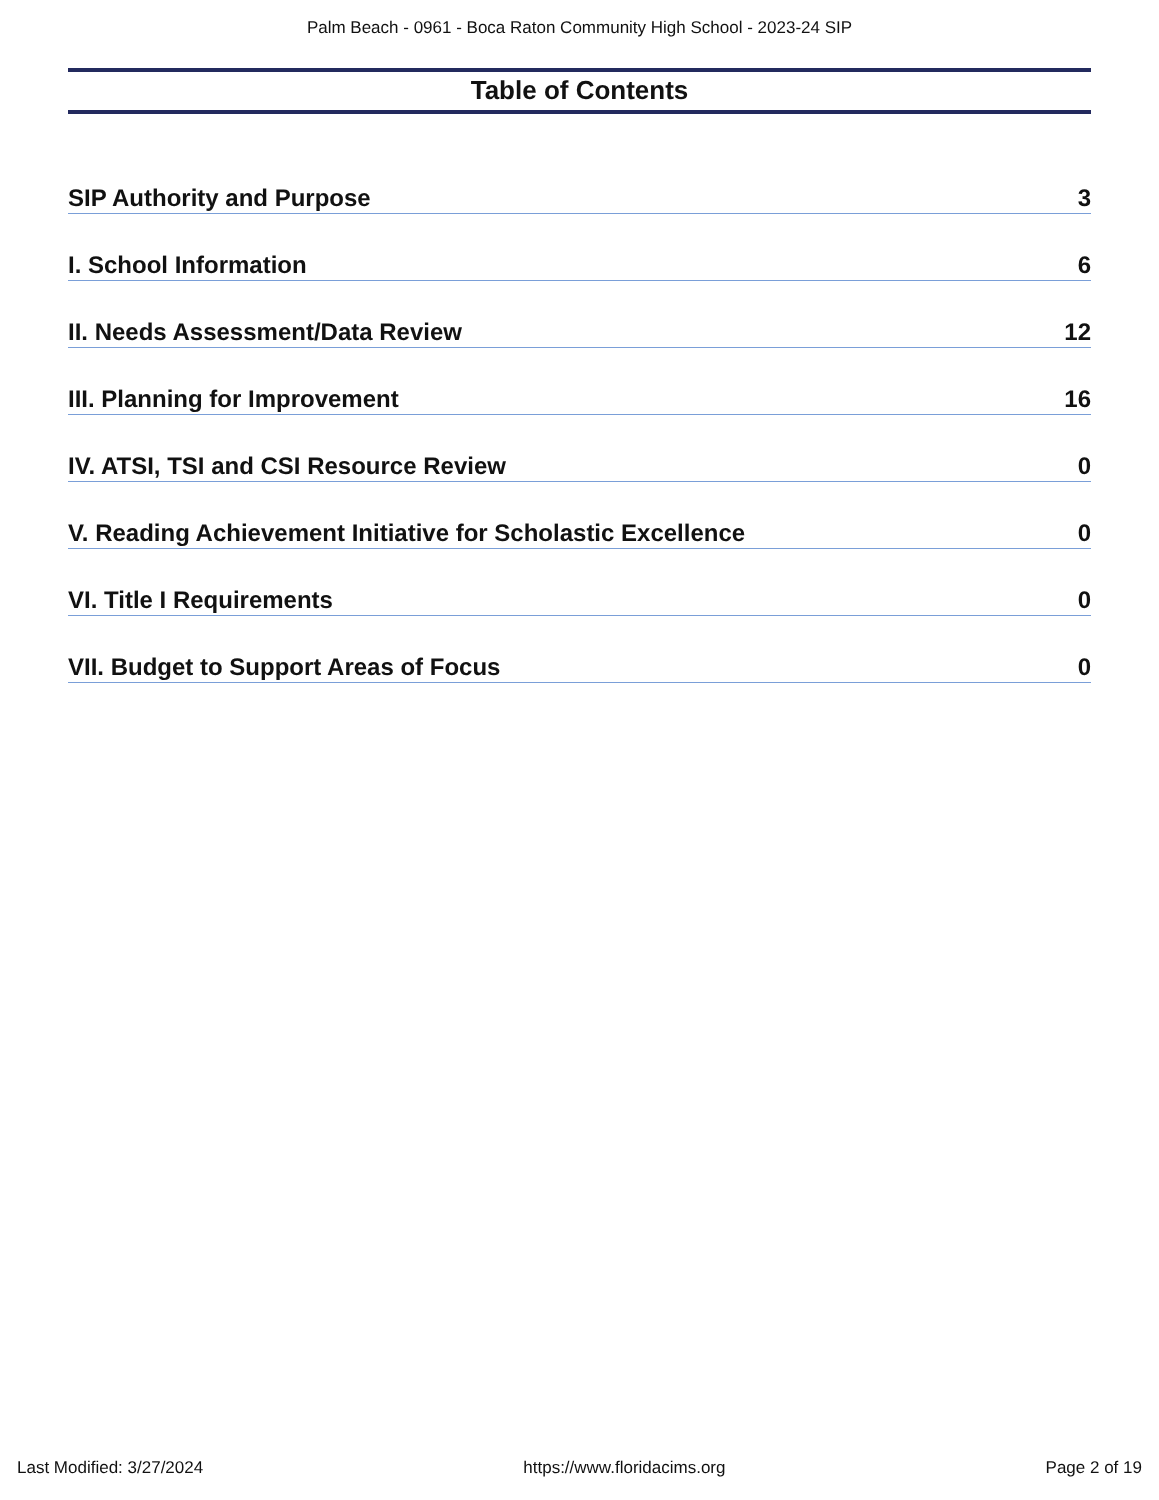Palm Beach - 0961 - Boca Raton Community High School - 2023-24 SIP
Table of Contents
SIP Authority and Purpose 3
I. School Information 6
II. Needs Assessment/Data Review 12
III. Planning for Improvement 16
IV. ATSI, TSI and CSI Resource Review 0
V. Reading Achievement Initiative for Scholastic Excellence 0
VI. Title I Requirements 0
VII. Budget to Support Areas of Focus 0
Last Modified: 3/27/2024 https://www.floridacims.org Page 2 of 19